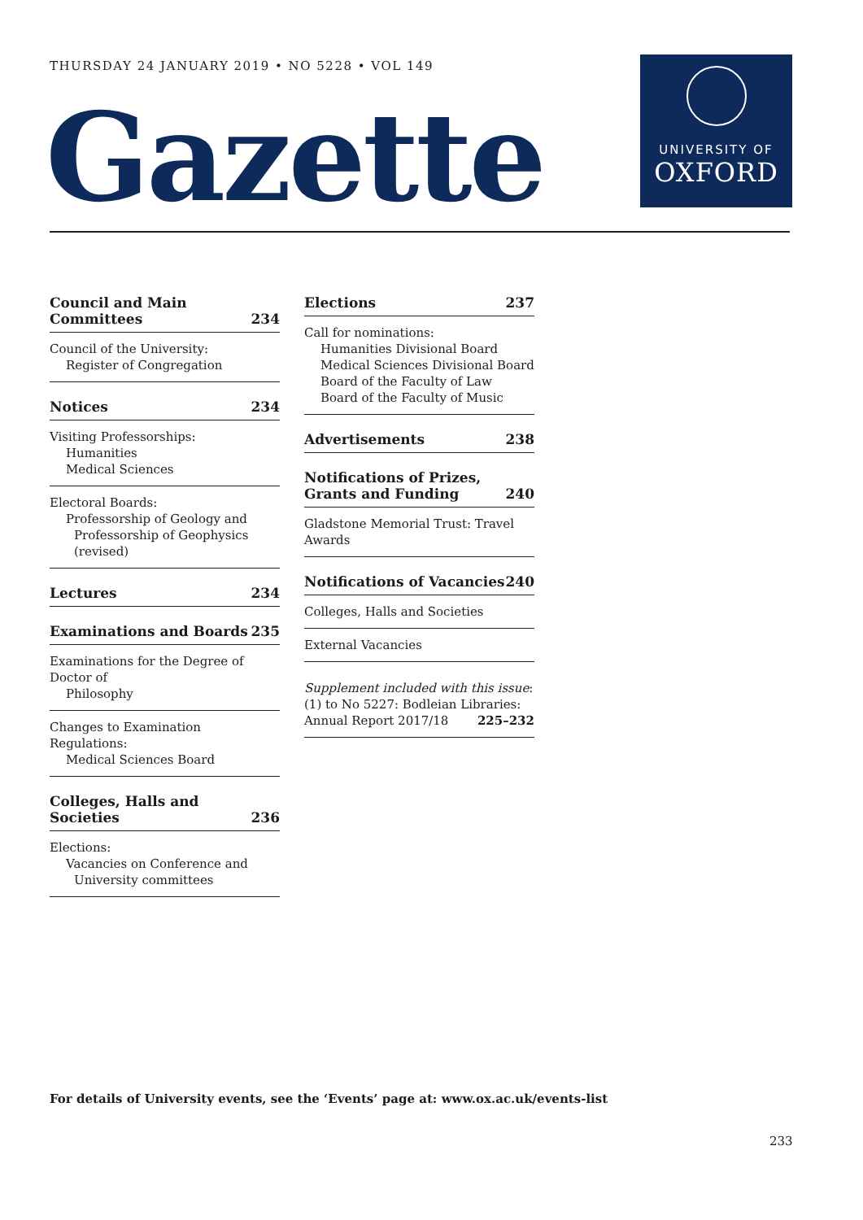THURSDAY 24 JANUARY 2019 • NO 5228 • VOL 149
Gazette
UNIVERSITY OF
OXFORD
Council and Main
Committees 234
Council of the University:
Register of Congregation
Notices 234
Visiting Professorships:
Humanities
Medical Sciences
Electoral Boards:
Professorship of Geology and
Professorship of Geophysics (revised)
Lectures 234
Examinations and Boards 235
Examinations for the Degree of Doctor of
Philosophy
Changes to Examination Regulations:
Medical Sciences Board
Colleges, Halls and Societies 236
Elections:
Vacancies on Conference and
University committees
Elections 237
Call for nominations:
Humanities Divisional Board
Medical Sciences Divisional Board
Board of the Faculty of Law
Board of the Faculty of Music
Advertisements 238
Notifications of Prizes,
Grants and Funding 240
Gladstone Memorial Trust: Travel Awards
Notifications of Vacancies 240
Colleges, Halls and Societies
External Vacancies
Supplement included with this issue:
(1) to No 5227: Bodleian Libraries:
Annual Report 2017/18 225–232
For details of University events, see the ‘Events’ page at: www.ox.ac.uk/events-list
233